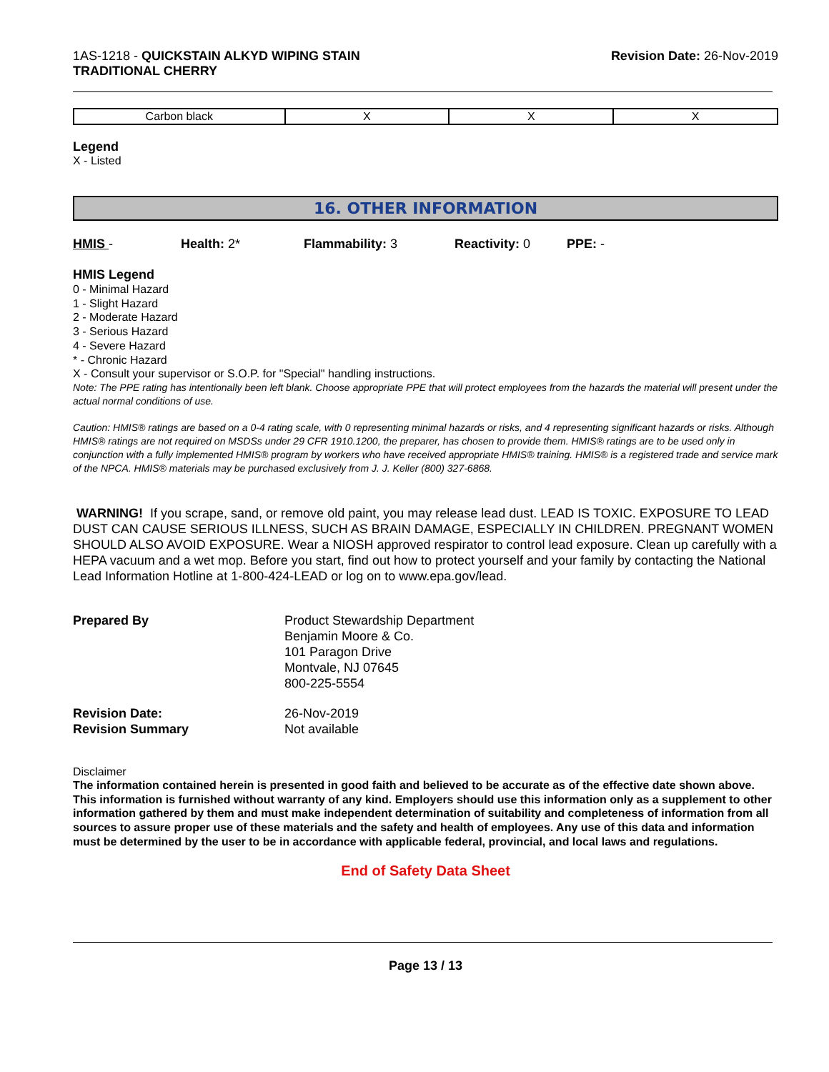1AS-1218 - QUICKSTAIN ALKYD WIPING STAIN
TRADITIONAL CHERRY
Revision Date: 26-Nov-2019
| Carbon black | X | X | X |
Legend
X - Listed
16. OTHER INFORMATION
HMIS - Health: 2* Flammability: 3 Reactivity: 0 PPE: -
HMIS Legend
0 - Minimal Hazard
1 - Slight Hazard
2 - Moderate Hazard
3 - Serious Hazard
4 - Severe Hazard
* - Chronic Hazard
X - Consult your supervisor or S.O.P. for "Special" handling instructions.
Note: The PPE rating has intentionally been left blank. Choose appropriate PPE that will protect employees from the hazards the material will present under the actual normal conditions of use.
Caution: HMIS® ratings are based on a 0-4 rating scale, with 0 representing minimal hazards or risks, and 4 representing significant hazards or risks. Although HMIS® ratings are not required on MSDSs under 29 CFR 1910.1200, the preparer, has chosen to provide them. HMIS® ratings are to be used only in conjunction with a fully implemented HMIS® program by workers who have received appropriate HMIS® training. HMIS® is a registered trade and service mark of the NPCA. HMIS® materials may be purchased exclusively from J. J. Keller (800) 327-6868.
WARNING! If you scrape, sand, or remove old paint, you may release lead dust. LEAD IS TOXIC. EXPOSURE TO LEAD DUST CAN CAUSE SERIOUS ILLNESS, SUCH AS BRAIN DAMAGE, ESPECIALLY IN CHILDREN. PREGNANT WOMEN SHOULD ALSO AVOID EXPOSURE. Wear a NIOSH approved respirator to control lead exposure. Clean up carefully with a HEPA vacuum and a wet mop. Before you start, find out how to protect yourself and your family by contacting the National Lead Information Hotline at 1-800-424-LEAD or log on to www.epa.gov/lead.
| Prepared By | Product Stewardship Department Benjamin Moore & Co. 101 Paragon Drive Montvale, NJ 07645 800-225-5554 |
| Revision Date: Revision Summary | 26-Nov-2019 Not available |
Disclaimer
The information contained herein is presented in good faith and believed to be accurate as of the effective date shown above. This information is furnished without warranty of any kind. Employers should use this information only as a supplement to other information gathered by them and must make independent determination of suitability and completeness of information from all sources to assure proper use of these materials and the safety and health of employees. Any use of this data and information must be determined by the user to be in accordance with applicable federal, provincial, and local laws and regulations.
End of Safety Data Sheet
Page 13 / 13